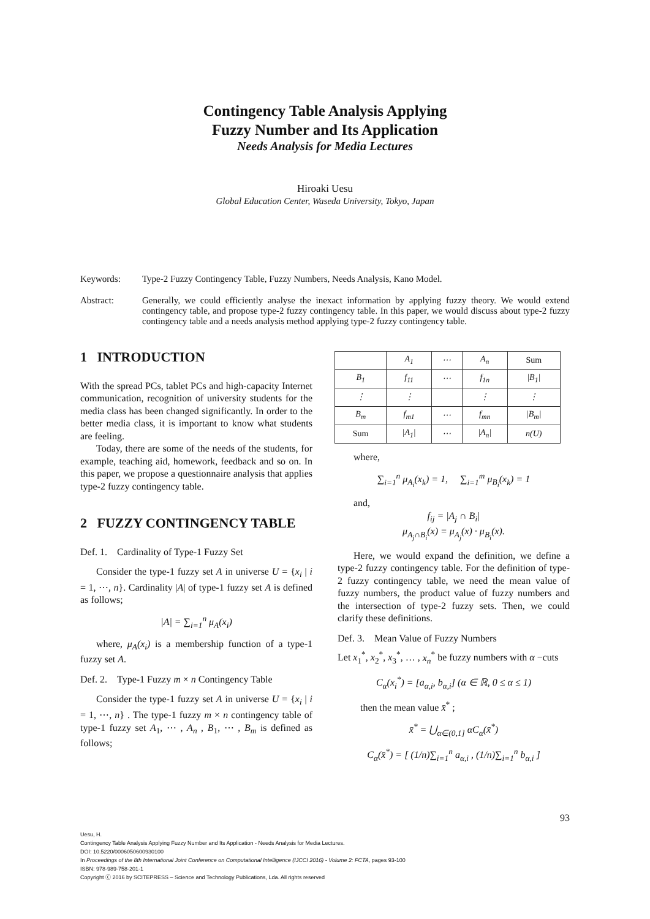Contingency Table Analysis Applying
Fuzzy Number and Its Application
Needs Analysis for Media Lectures
Hiroaki Uesu
Global Education Center, Waseda University, Tokyo, Japan
Keywords: Type-2 Fuzzy Contingency Table, Fuzzy Numbers, Needs Analysis, Kano Model.
Abstract: Generally, we could efficiently analyse the inexact information by applying fuzzy theory. We would extend contingency table, and propose type-2 fuzzy contingency table. In this paper, we would discuss about type-2 fuzzy contingency table and a needs analysis method applying type-2 fuzzy contingency table.
1 INTRODUCTION
With the spread PCs, tablet PCs and high-capacity Internet communication, recognition of university students for the media class has been changed significantly. In order to the better media class, it is important to know what students are feeling.
Today, there are some of the needs of the students, for example, teaching aid, homework, feedback and so on. In this paper, we propose a questionnaire analysis that applies type-2 fuzzy contingency table.
2 FUZZY CONTINGENCY TABLE
Def. 1. Cardinality of Type-1 Fuzzy Set
Consider the type-1 fuzzy set A in universe U = {x<sub>i</sub> | i = 1, ⋯, n}. Cardinality |A| of type-1 fuzzy set A is defined as follows;
|A| = ∑<sub>i=1</sub><sup>n</sup> μ<sub>A</sub>(x<sub>i</sub>)
where, μ<sub>A</sub>(x<sub>i</sub>) is a membership function of a type-1 fuzzy set A.
Def. 2. Type-1 Fuzzy m × n Contingency Table
Consider the type-1 fuzzy set A in universe U = {x<sub>i</sub> | i = 1, ⋯, n} . The type-1 fuzzy m × n contingency table of type-1 fuzzy set A<sub>1</sub>, ⋯ , A<sub>n</sub> , B<sub>1</sub>, ⋯ , B<sub>m</sub> is defined as follows;
| | A<sub>1</sub> | ⋯ | A<sub>n</sub> | Sum |
| B<sub>1</sub> | f<sub>11</sub> | ⋯ | f<sub>1n</sub> | /B<sub>1</sub>/ |
| ⋮ | ⋮ | | ⋮ | ⋮ |
| B<sub>m</sub> | f<sub>m1</sub> | ⋯ | f<sub>mn</sub> | /B<sub>m</sub>/ |
| Sum | /A<sub>1</sub>/ | ⋯ | /A<sub>n</sub>/ | n(U) |
where,
∑<sub>i=1</sub><sup>n</sup> μ<sub>A<sub>i</sub></sub>(x<sub>k</sub>) = 1, ∑<sub>i=1</sub><sup>m</sup> μ<sub>B<sub>i</sub></sub>(x<sub>k</sub>) = 1
and,
f<sub>ij</sub> = |A<sub>j</sub> ∩ B<sub>i</sub>|
μ<sub>A<sub>j</sub>∩B<sub>i</sub></sub>(x) = μ<sub>A<sub>j</sub></sub>(x) · μ<sub>B<sub>i</sub></sub>(x).
Here, we would expand the definition, we define a type-2 fuzzy contingency table. For the definition of type-2 fuzzy contingency table, we need the mean value of fuzzy numbers, the product value of fuzzy numbers and the intersection of type-2 fuzzy sets. Then, we could clarify these definitions.
Def. 3. Mean Value of Fuzzy Numbers
Let x<sub>1</sub><sup>*</sup>, x<sub>2</sub><sup>*</sup>, x<sub>3</sub><sup>*</sup>, … , x<sub>n</sub><sup>*</sup> be fuzzy numbers with α −cuts
C<sub>α</sub>(x<sub>i</sub><sup>*</sup>) = [a<sub>α,i</sub>, b<sub>α,i</sub>] (α ∈ ℝ, 0 ≤ α ≤ 1)
then the mean value x̄<sup>*</sup> ;
x̄<sup>*</sup> = ⋃<sub>α∈(0,1]</sub> αC<sub>α</sub>(x̄<sup>*</sup>)
C<sub>α</sub>(x̄<sup>*</sup>) = [ (1/n)∑<sub>i=1</sub><sup>n</sup> a<sub>α,i</sub> , (1/n)∑<sub>i=1</sub><sup>n</sup> b<sub>α,i</sub> ]
93
Uesu, H.
Contingency Table Analysis Applying Fuzzy Number and Its Application - Needs Analysis for Media Lectures.
DOI: 10.5220/0006050600930100
In Proceedings of the 8th International Joint Conference on Computational Intelligence (IJCCI 2016) - Volume 2: FCTA, pages 93-100
ISBN: 978-989-758-201-1
Copyright ⓒ 2016 by SCITEPRESS – Science and Technology Publications, Lda. All rights reserved